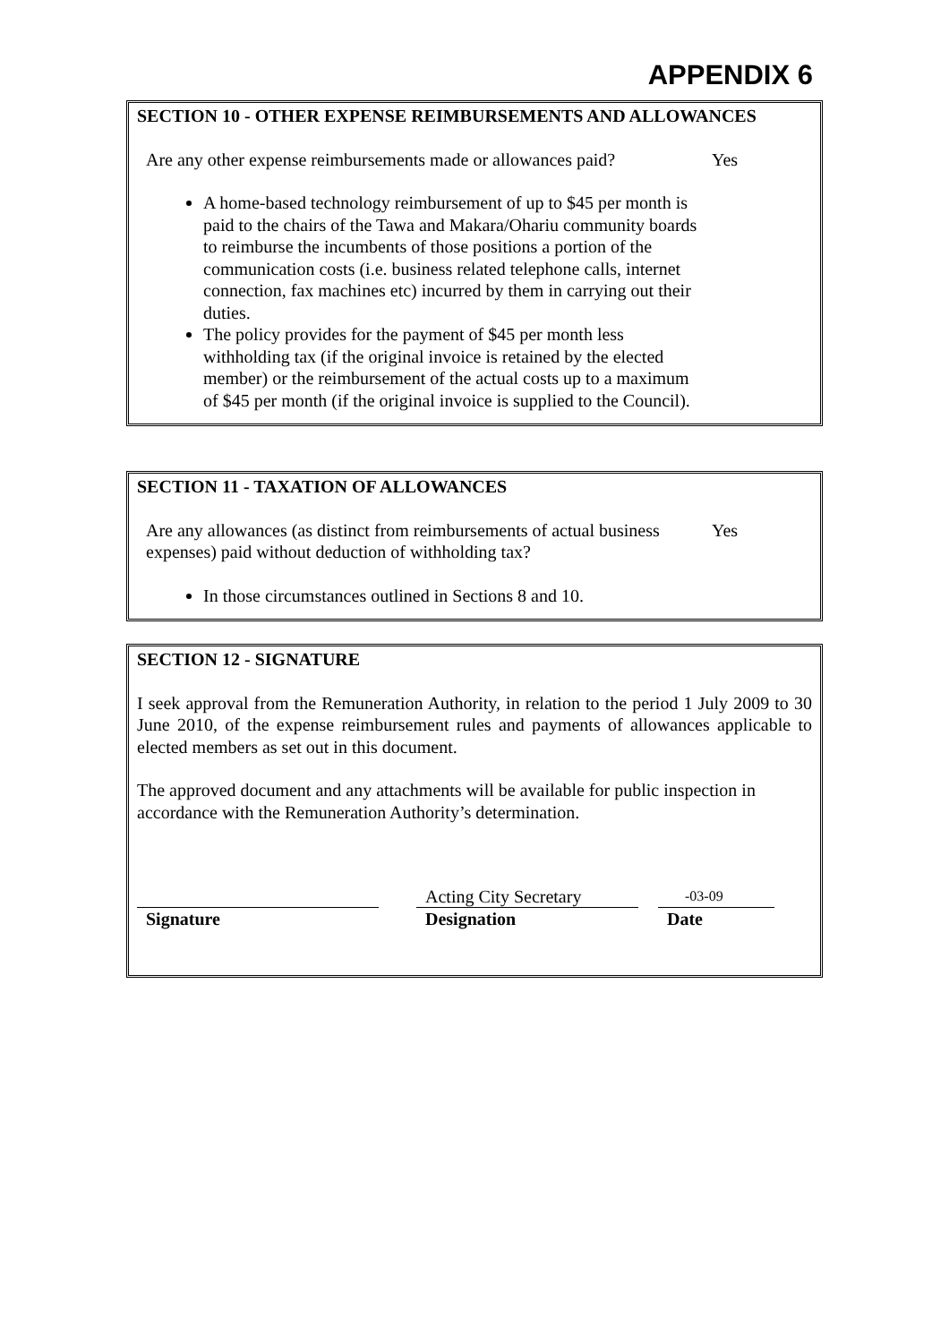APPENDIX 6
SECTION 10 - OTHER EXPENSE REIMBURSEMENTS AND ALLOWANCES
Are any other expense reimbursements made or allowances paid? Yes
A home-based technology reimbursement of up to $45 per month is paid to the chairs of the Tawa and Makara/Ohariu community boards to reimburse the incumbents of those positions a portion of the communication costs (i.e. business related telephone calls, internet connection, fax machines etc) incurred by them in carrying out their duties.
The policy provides for the payment of $45 per month less withholding tax (if the original invoice is retained by the elected member) or the reimbursement of the actual costs up to a maximum of $45 per month (if the original invoice is supplied to the Council).
SECTION 11 - TAXATION OF ALLOWANCES
Are any allowances (as distinct from reimbursements of actual business expenses) paid without deduction of withholding tax? Yes
In those circumstances outlined in Sections 8 and 10.
SECTION 12 - SIGNATURE
I seek approval from the Remuneration Authority, in relation to the period 1 July 2009 to 30 June 2010, of the expense reimbursement rules and payments of allowances applicable to elected members as set out in this document.
The approved document and any attachments will be available for public inspection in accordance with the Remuneration Authority’s determination.
Signature
Acting City Secretary
Designation
-03-09
Date